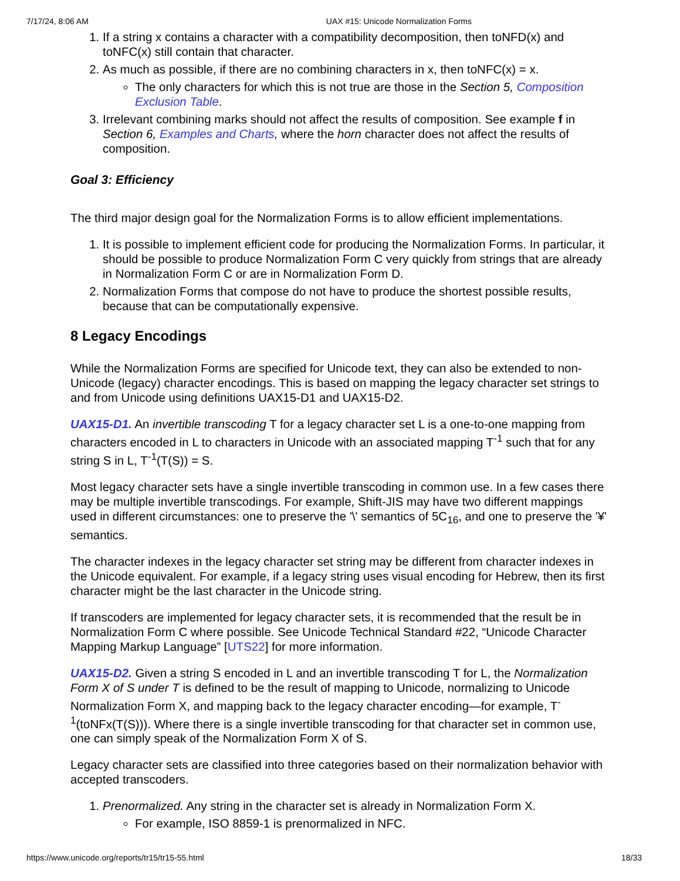7/17/24, 8:06 AM UAX #15: Unicode Normalization Forms
1. If a string x contains a character with a compatibility decomposition, then toNFD(x) and toNFC(x) still contain that character.
2. As much as possible, if there are no combining characters in x, then toNFC(x) = x.
The only characters for which this is not true are those in the Section 5, Composition Exclusion Table.
3. Irrelevant combining marks should not affect the results of composition. See example f in Section 6, Examples and Charts, where the horn character does not affect the results of composition.
Goal 3: Efficiency
The third major design goal for the Normalization Forms is to allow efficient implementations.
1. It is possible to implement efficient code for producing the Normalization Forms. In particular, it should be possible to produce Normalization Form C very quickly from strings that are already in Normalization Form C or are in Normalization Form D.
2. Normalization Forms that compose do not have to produce the shortest possible results, because that can be computationally expensive.
8 Legacy Encodings
While the Normalization Forms are specified for Unicode text, they can also be extended to non-Unicode (legacy) character encodings. This is based on mapping the legacy character set strings to and from Unicode using definitions UAX15-D1 and UAX15-D2.
UAX15-D1. An invertible transcoding T for a legacy character set L is a one-to-one mapping from characters encoded in L to characters in Unicode with an associated mapping T<sup>-1</sup> such that for any string S in L, T<sup>-1</sup>(T(S)) = S.
Most legacy character sets have a single invertible transcoding in common use. In a few cases there may be multiple invertible transcodings. For example, Shift-JIS may have two different mappings used in different circumstances: one to preserve the '\' semantics of 5C<sub>16</sub>, and one to preserve the '¥' semantics.
The character indexes in the legacy character set string may be different from character indexes in the Unicode equivalent. For example, if a legacy string uses visual encoding for Hebrew, then its first character might be the last character in the Unicode string.
If transcoders are implemented for legacy character sets, it is recommended that the result be in Normalization Form C where possible. See Unicode Technical Standard #22, “Unicode Character Mapping Markup Language” [UTS22] for more information.
UAX15-D2. Given a string S encoded in L and an invertible transcoding T for L, the Normalization Form X of S under T is defined to be the result of mapping to Unicode, normalizing to Unicode Normalization Form X, and mapping back to the legacy character encoding—for example, T<sup>-1</sup>(toNFx(T(S))). Where there is a single invertible transcoding for that character set in common use, one can simply speak of the Normalization Form X of S.
Legacy character sets are classified into three categories based on their normalization behavior with accepted transcoders.
1. Prenormalized. Any string in the character set is already in Normalization Form X.
For example, ISO 8859-1 is prenormalized in NFC.
https://www.unicode.org/reports/tr15/tr15-55.html 18/33